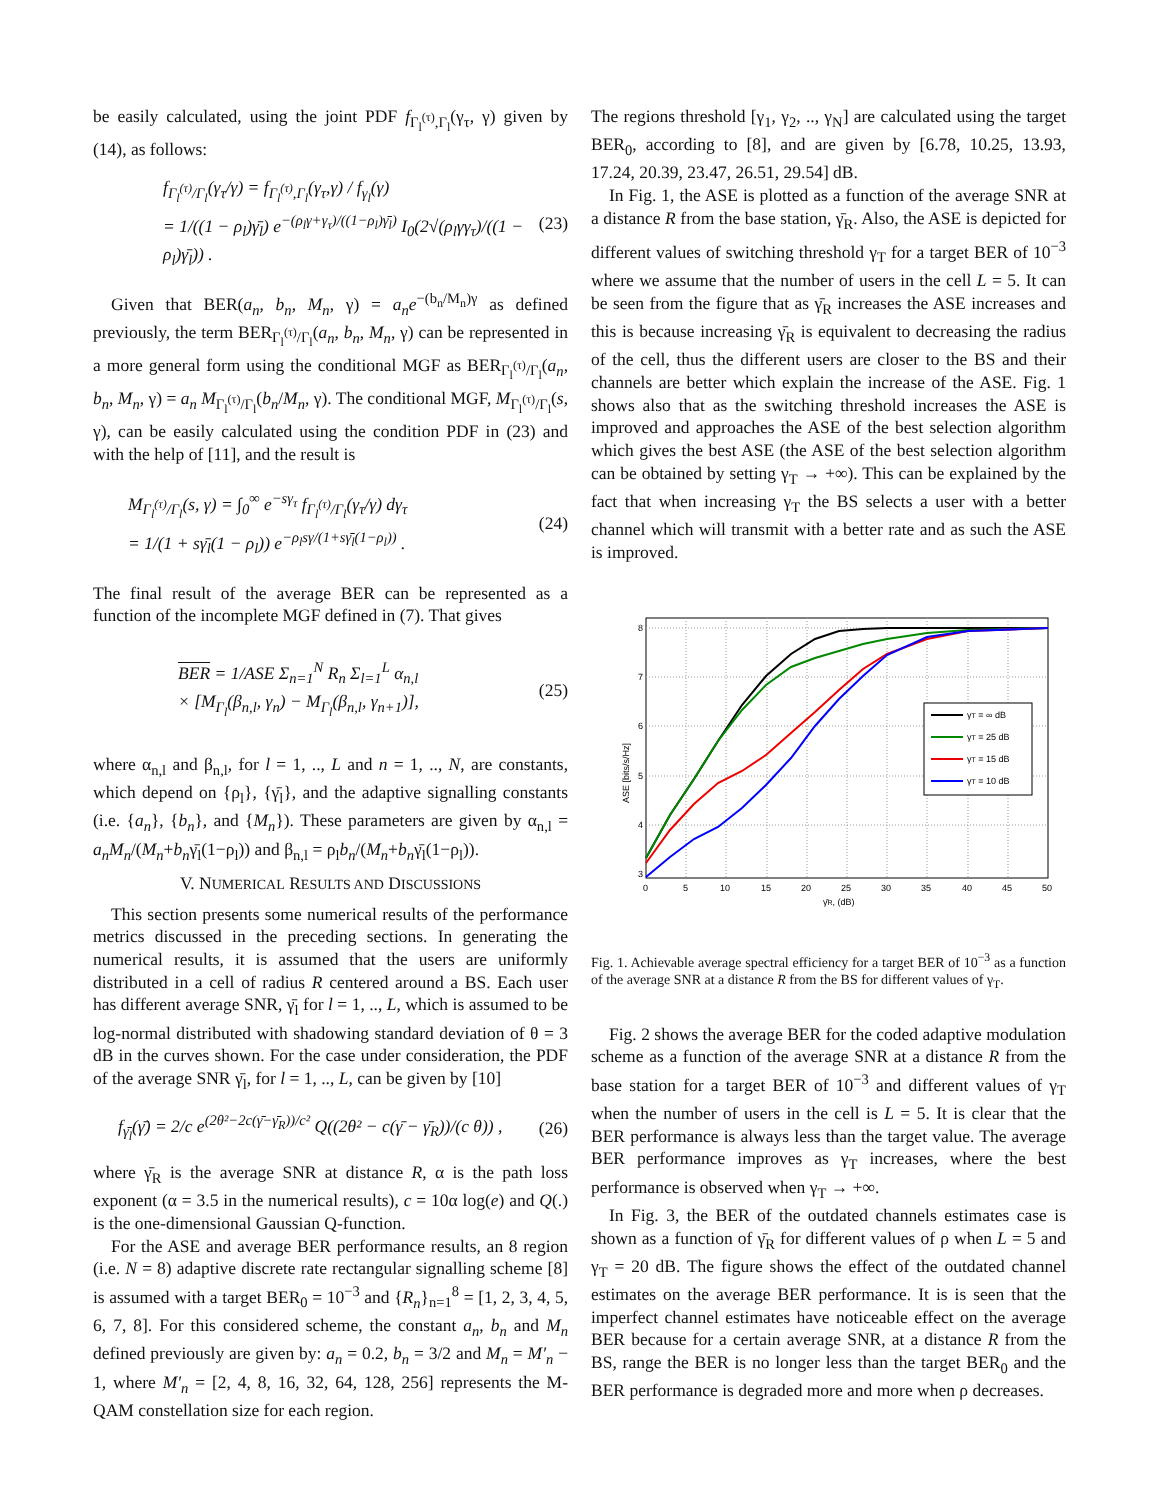be easily calculated, using the joint PDF f<sub>Γ<sub>l</sub><sup>(τ)</sup>,Γ<sub>l</sub></sub>(γ<sub>τ</sub>, γ) given by (14), as follows:
f<sub>Γ<sub>l</sub><sup>(τ)</sup>/Γ<sub>l</sub></sub>(γ<sub>τ</sub>/γ) = f<sub>Γ<sub>l</sub><sup>(τ)</sup>,Γ<sub>l</sub></sub>(γ<sub>τ</sub>,γ) / f<sub>γ<sub>l</sub></sub>(γ)
= 1/((1 − ρ<sub>l</sub>)γ̄<sub>l</sub>) e<sup>−(ρ<sub>l</sub>γ+γ<sub>τ</sub>)/((1−ρ<sub>l</sub>)γ̄<sub>l</sub>)</sup> I<sub>0</sub>(2√(ρ<sub>l</sub>γγ<sub>τ</sub>)/((1 − ρ<sub>l</sub>)γ̄<sub>l</sub>)) .
(23)
Given that BER(a<sub>n</sub>, b<sub>n</sub>, M<sub>n</sub>, γ) = a<sub>n</sub>e<sup>−(b<sub>n</sub>/M<sub>n</sub>)γ</sup> as defined previously, the term BER<sub>Γ<sub>l</sub><sup>(τ)</sup>/Γ<sub>l</sub></sub>(a<sub>n</sub>, b<sub>n</sub>, M<sub>n</sub>, γ) can be represented in a more general form using the conditional MGF as BER<sub>Γ<sub>l</sub><sup>(τ)</sup>/Γ<sub>l</sub></sub>(a<sub>n</sub>, b<sub>n</sub>, M<sub>n</sub>, γ) = a<sub>n</sub> M<sub>Γ<sub>l</sub><sup>(τ)</sup>/Γ<sub>l</sub></sub>(b<sub>n</sub>/M<sub>n</sub>, γ). The conditional MGF, M<sub>Γ<sub>l</sub><sup>(τ)</sup>/Γ<sub>l</sub></sub>(s, γ), can be easily calculated using the condition PDF in (23) and with the help of [11], and the result is
M<sub>Γ<sub>l</sub><sup>(τ)</sup>/Γ<sub>l</sub></sub>(s, γ) = ∫<sub>0</sub><sup>∞</sup> e<sup>−sγ<sub>τ</sub></sup> f<sub>Γ<sub>l</sub><sup>(τ)</sup>/Γ<sub>l</sub></sub>(γ<sub>τ</sub>/γ) dγ<sub>τ</sub>
= 1/(1 + sγ̄<sub>l</sub>(1 − ρ<sub>l</sub>)) e<sup>−ρ<sub>l</sub>sγ/(1+sγ̄<sub>l</sub>(1−ρ<sub>l</sub>))</sup> .
(24)
The final result of the average BER can be represented as a function of the incomplete MGF defined in (7). That gives
BER = 1/ASE Σ<sub>n=1</sub><sup>N</sup> R<sub>n</sub> Σ<sub>l=1</sub><sup>L</sup> α<sub>n,l</sub>
× [M<sub>Γ<sub>l</sub></sub>(β<sub>n,l</sub>, γ<sub>n</sub>) − M<sub>Γ<sub>l</sub></sub>(β<sub>n,l</sub>, γ<sub>n+1</sub>)],
(25)
where α<sub>n,l</sub> and β<sub>n,l</sub>, for l = 1, .., L and n = 1, .., N, are constants, which depend on {ρ<sub>l</sub>}, {γ̄<sub>l</sub>}, and the adaptive signalling constants (i.e. {a<sub>n</sub>}, {b<sub>n</sub>}, and {M<sub>n</sub>}). These parameters are given by α<sub>n,l</sub> = a<sub>n</sub>M<sub>n</sub>/(M<sub>n</sub>+b<sub>n</sub>γ̄<sub>l</sub>(1−ρ<sub>l</sub>)) and β<sub>n,l</sub> = ρ<sub>l</sub>b<sub>n</sub>/(M<sub>n</sub>+b<sub>n</sub>γ̄<sub>l</sub>(1−ρ<sub>l</sub>)).
V. NUMERICAL RESULTS AND DISCUSSIONS
This section presents some numerical results of the performance metrics discussed in the preceding sections. In generating the numerical results, it is assumed that the users are uniformly distributed in a cell of radius R centered around a BS. Each user has different average SNR, γ̄<sub>l</sub> for l = 1, .., L, which is assumed to be log-normal distributed with shadowing standard deviation of θ = 3 dB in the curves shown. For the case under consideration, the PDF of the average SNR γ̄<sub>l</sub>, for l = 1, .., L, can be given by [10]
f<sub>γ̄<sub>l</sub></sub>(γ̄) = 2/c e<sup>(2θ²−2c(γ̄−γ̄<sub>R</sub>))/c²</sup> Q((2θ² − c(γ̄ − γ̄<sub>R</sub>))/(c θ)) ,
(26)
where γ̄<sub>R</sub> is the average SNR at distance R, α is the path loss exponent (α = 3.5 in the numerical results), c = 10α log(e) and Q(.) is the one-dimensional Gaussian Q-function.
For the ASE and average BER performance results, an 8 region (i.e. N = 8) adaptive discrete rate rectangular signalling scheme [8] is assumed with a target BER<sub>0</sub> = 10<sup>−3</sup> and {R<sub>n</sub>}<sub>n=1</sub><sup>8</sup> = [1, 2, 3, 4, 5, 6, 7, 8]. For this considered scheme, the constant a<sub>n</sub>, b<sub>n</sub> and M<sub>n</sub> defined previously are given by: a<sub>n</sub> = 0.2, b<sub>n</sub> = 3/2 and M<sub>n</sub> = M′<sub>n</sub> − 1, where M′<sub>n</sub> = [2, 4, 8, 16, 32, 64, 128, 256] represents the M-QAM constellation size for each region.
The regions threshold [γ<sub>1</sub>, γ<sub>2</sub>, .., γ<sub>N</sub>] are calculated using the target BER<sub>0</sub>, according to [8], and are given by [6.78, 10.25, 13.93, 17.24, 20.39, 23.47, 26.51, 29.54] dB.
In Fig. 1, the ASE is plotted as a function of the average SNR at a distance R from the base station, γ̄<sub>R</sub>. Also, the ASE is depicted for different values of switching threshold γ<sub>T</sub> for a target BER of 10<sup>−3</sup> where we assume that the number of users in the cell L = 5. It can be seen from the figure that as γ̄<sub>R</sub> increases the ASE increases and this is because increasing γ̄<sub>R</sub> is equivalent to decreasing the radius of the cell, thus the different users are closer to the BS and their channels are better which explain the increase of the ASE. Fig. 1 shows also that as the switching threshold increases the ASE is improved and approaches the ASE of the best selection algorithm which gives the best ASE (the ASE of the best selection algorithm can be obtained by setting γ<sub>T</sub> → +∞). This can be explained by the fact that when increasing γ<sub>T</sub> the BS selects a user with a better channel which will transmit with a better rate and as such the ASE is improved.
8
7
6
5
4
3
0
5
10
15
20
25
30
35
40
45
50
γ̄R, (dB)
ASE [bits/s/Hz]
γT = ∞ dB
γT = 25 dB
γT = 15 dB
γT = 10 dB
Fig. 1. Achievable average spectral efficiency for a target BER of 10<sup>−3</sup> as a function of the average SNR at a distance R from the BS for different values of γ<sub>T</sub>.
Fig. 2 shows the average BER for the coded adaptive modulation scheme as a function of the average SNR at a distance R from the base station for a target BER of 10<sup>−3</sup> and different values of γ<sub>T</sub> when the number of users in the cell is L = 5. It is clear that the BER performance is always less than the target value. The average BER performance improves as γ<sub>T</sub> increases, where the best performance is observed when γ<sub>T</sub> → +∞.
In Fig. 3, the BER of the outdated channels estimates case is shown as a function of γ̄<sub>R</sub> for different values of ρ when L = 5 and γ<sub>T</sub> = 20 dB. The figure shows the effect of the outdated channel estimates on the average BER performance. It is is seen that the imperfect channel estimates have noticeable effect on the average BER because for a certain average SNR, at a distance R from the BS, range the BER is no longer less than the target BER<sub>0</sub> and the BER performance is degraded more and more when ρ decreases.